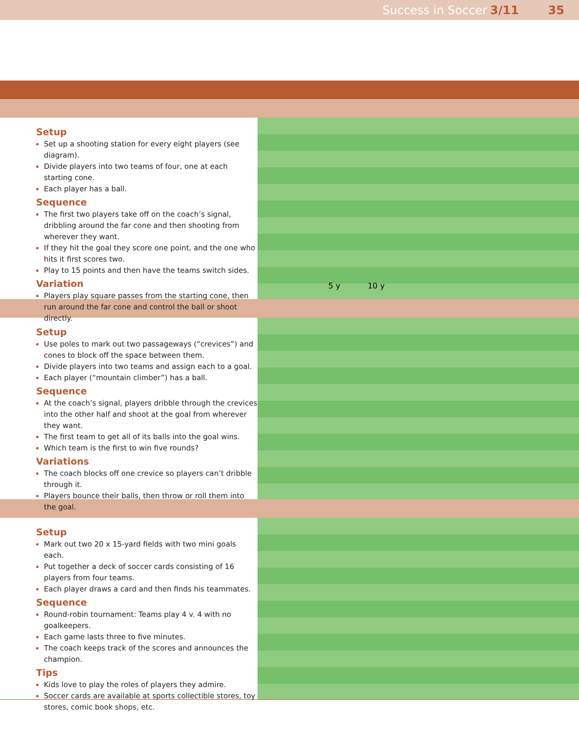Success in Soccer 3/11 35
Setup
Set up a shooting station for every eight players (see diagram).
Divide players into two teams of four, one at each starting cone.
Each player has a ball.
Sequence
The first two players take off on the coach’s signal, dribbling around the far cone and then shooting from wherever they want.
If they hit the goal they score one point, and the one who hits it first scores two.
Play to 15 points and then have the teams switch sides.
Variation
Players play square passes from the starting cone, then run around the far cone and control the ball or shoot directly.
5 y 10 y
Setup
Use poles to mark out two passageways (“crevices”) and cones to block off the space between them.
Divide players into two teams and assign each to a goal.
Each player (“mountain climber”) has a ball.
Sequence
At the coach’s signal, players dribble through the crevices into the other half and shoot at the goal from wherever they want.
The first team to get all of its balls into the goal wins.
Which team is the first to win five rounds?
Variations
The coach blocks off one crevice so players can’t dribble through it.
Players bounce their balls, then throw or roll them into the goal.
Setup
Mark out two 20 x 15-yard fields with two mini goals each.
Put together a deck of soccer cards consisting of 16 players from four teams.
Each player draws a card and then finds his teammates.
Sequence
Round-robin tournament: Teams play 4 v. 4 with no goalkeepers.
Each game lasts three to five minutes.
The coach keeps track of the scores and announces the champion.
Tips
Kids love to play the roles of players they admire.
Soccer cards are available at sports collectible stores, toy stores, comic book shops, etc.